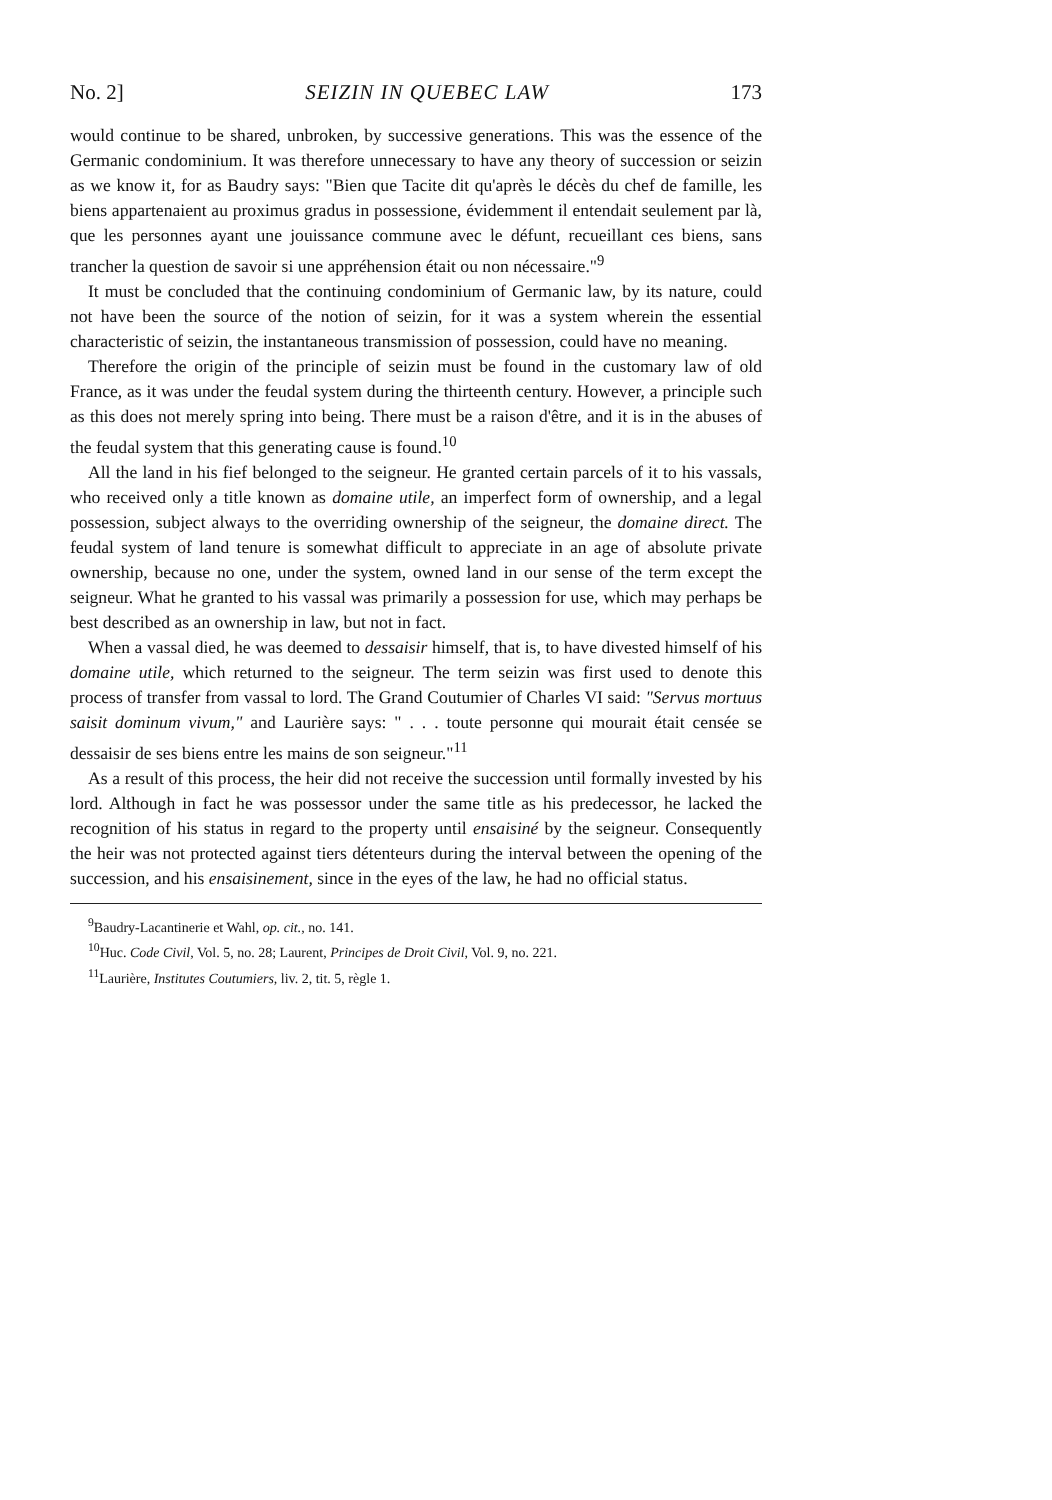No. 2] SEIZIN IN QUEBEC LAW 173
would continue to be shared, unbroken, by successive generations. This was the essence of the Germanic condominium. It was therefore unnecessary to have any theory of succession or seizin as we know it, for as Baudry says: "Bien que Tacite dit qu'après le décès du chef de famille, les biens appartenaient au proximus gradus in possessione, évidemment il entendait seulement par là, que les personnes ayant une jouissance commune avec le défunt, recueillant ces biens, sans trancher la question de savoir si une appréhension était ou non nécessaire."<sup>9</sup>
It must be concluded that the continuing condominium of Germanic law, by its nature, could not have been the source of the notion of seizin, for it was a system wherein the essential characteristic of seizin, the instantaneous transmission of possession, could have no meaning.
Therefore the origin of the principle of seizin must be found in the customary law of old France, as it was under the feudal system during the thirteenth century. However, a principle such as this does not merely spring into being. There must be a raison d'être, and it is in the abuses of the feudal system that this generating cause is found.<sup>10</sup>
All the land in his fief belonged to the seigneur. He granted certain parcels of it to his vassals, who received only a title known as domaine utile, an imperfect form of ownership, and a legal possession, subject always to the overriding ownership of the seigneur, the domaine direct. The feudal system of land tenure is somewhat difficult to appreciate in an age of absolute private ownership, because no one, under the system, owned land in our sense of the term except the seigneur. What he granted to his vassal was primarily a possession for use, which may perhaps be best described as an ownership in law, but not in fact.
When a vassal died, he was deemed to dessaisir himself, that is, to have divested himself of his domaine utile, which returned to the seigneur. The term seizin was first used to denote this process of transfer from vassal to lord. The Grand Coutumier of Charles VI said: "Servus mortuus saisit dominum vivum," and Laurière says: " . . . toute personne qui mourait était censée se dessaisir de ses biens entre les mains de son seigneur."<sup>11</sup>
As a result of this process, the heir did not receive the succession until formally invested by his lord. Although in fact he was possessor under the same title as his predecessor, he lacked the recognition of his status in regard to the property until ensaisiné by the seigneur. Consequently the heir was not protected against tiers détenteurs during the interval between the opening of the succession, and his ensaisinement, since in the eyes of the law, he had no official status.
<sup>9</sup> Baudry-Lacantinerie et Wahl, op. cit., no. 141.
<sup>10</sup> Huc. Code Civil, Vol. 5, no. 28; Laurent, Principes de Droit Civil, Vol. 9, no. 221.
<sup>11</sup> Laurière, Institutes Coutumiers, liv. 2, tit. 5, règle 1.